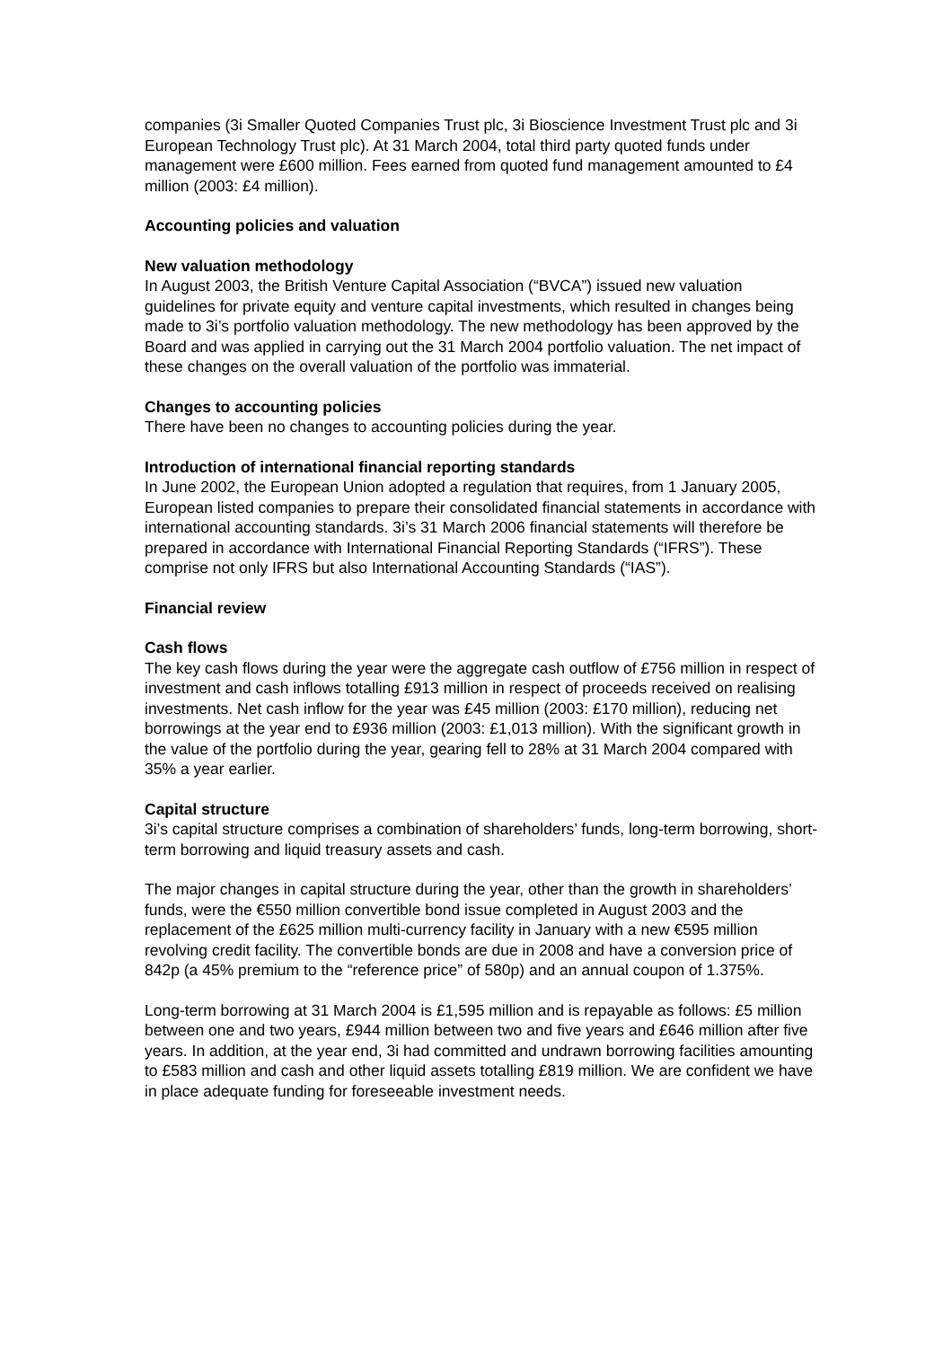companies (3i Smaller Quoted Companies Trust plc, 3i Bioscience Investment Trust plc and 3i European Technology Trust plc). At 31 March 2004, total third party quoted funds under management were £600 million. Fees earned from quoted fund management amounted to £4 million (2003: £4 million).
Accounting policies and valuation
New valuation methodology
In August 2003, the British Venture Capital Association (“BVCA”) issued new valuation guidelines for private equity and venture capital investments, which resulted in changes being made to 3i’s portfolio valuation methodology. The new methodology has been approved by the Board and was applied in carrying out the 31 March 2004 portfolio valuation. The net impact of these changes on the overall valuation of the portfolio was immaterial.
Changes to accounting policies
There have been no changes to accounting policies during the year.
Introduction of international financial reporting standards
In June 2002, the European Union adopted a regulation that requires, from 1 January 2005, European listed companies to prepare their consolidated financial statements in accordance with international accounting standards. 3i’s 31 March 2006 financial statements will therefore be prepared in accordance with International Financial Reporting Standards (“IFRS”). These comprise not only IFRS but also International Accounting Standards (“IAS”).
Financial review
Cash flows
The key cash flows during the year were the aggregate cash outflow of £756 million in respect of investment and cash inflows totalling £913 million in respect of proceeds received on realising investments. Net cash inflow for the year was £45 million (2003: £170 million), reducing net borrowings at the year end to £936 million (2003: £1,013 million). With the significant growth in the value of the portfolio during the year, gearing fell to 28% at 31 March 2004 compared with 35% a year earlier.
Capital structure
3i’s capital structure comprises a combination of shareholders’ funds, long-term borrowing, short-term borrowing and liquid treasury assets and cash.
The major changes in capital structure during the year, other than the growth in shareholders’ funds, were the €550 million convertible bond issue completed in August 2003 and the replacement of the £625 million multi-currency facility in January with a new €595 million revolving credit facility. The convertible bonds are due in 2008 and have a conversion price of 842p (a 45% premium to the “reference price” of 580p) and an annual coupon of 1.375%.
Long-term borrowing at 31 March 2004 is £1,595 million and is repayable as follows: £5 million between one and two years, £944 million between two and five years and £646 million after five years. In addition, at the year end, 3i had committed and undrawn borrowing facilities amounting to £583 million and cash and other liquid assets totalling £819 million. We are confident we have in place adequate funding for foreseeable investment needs.